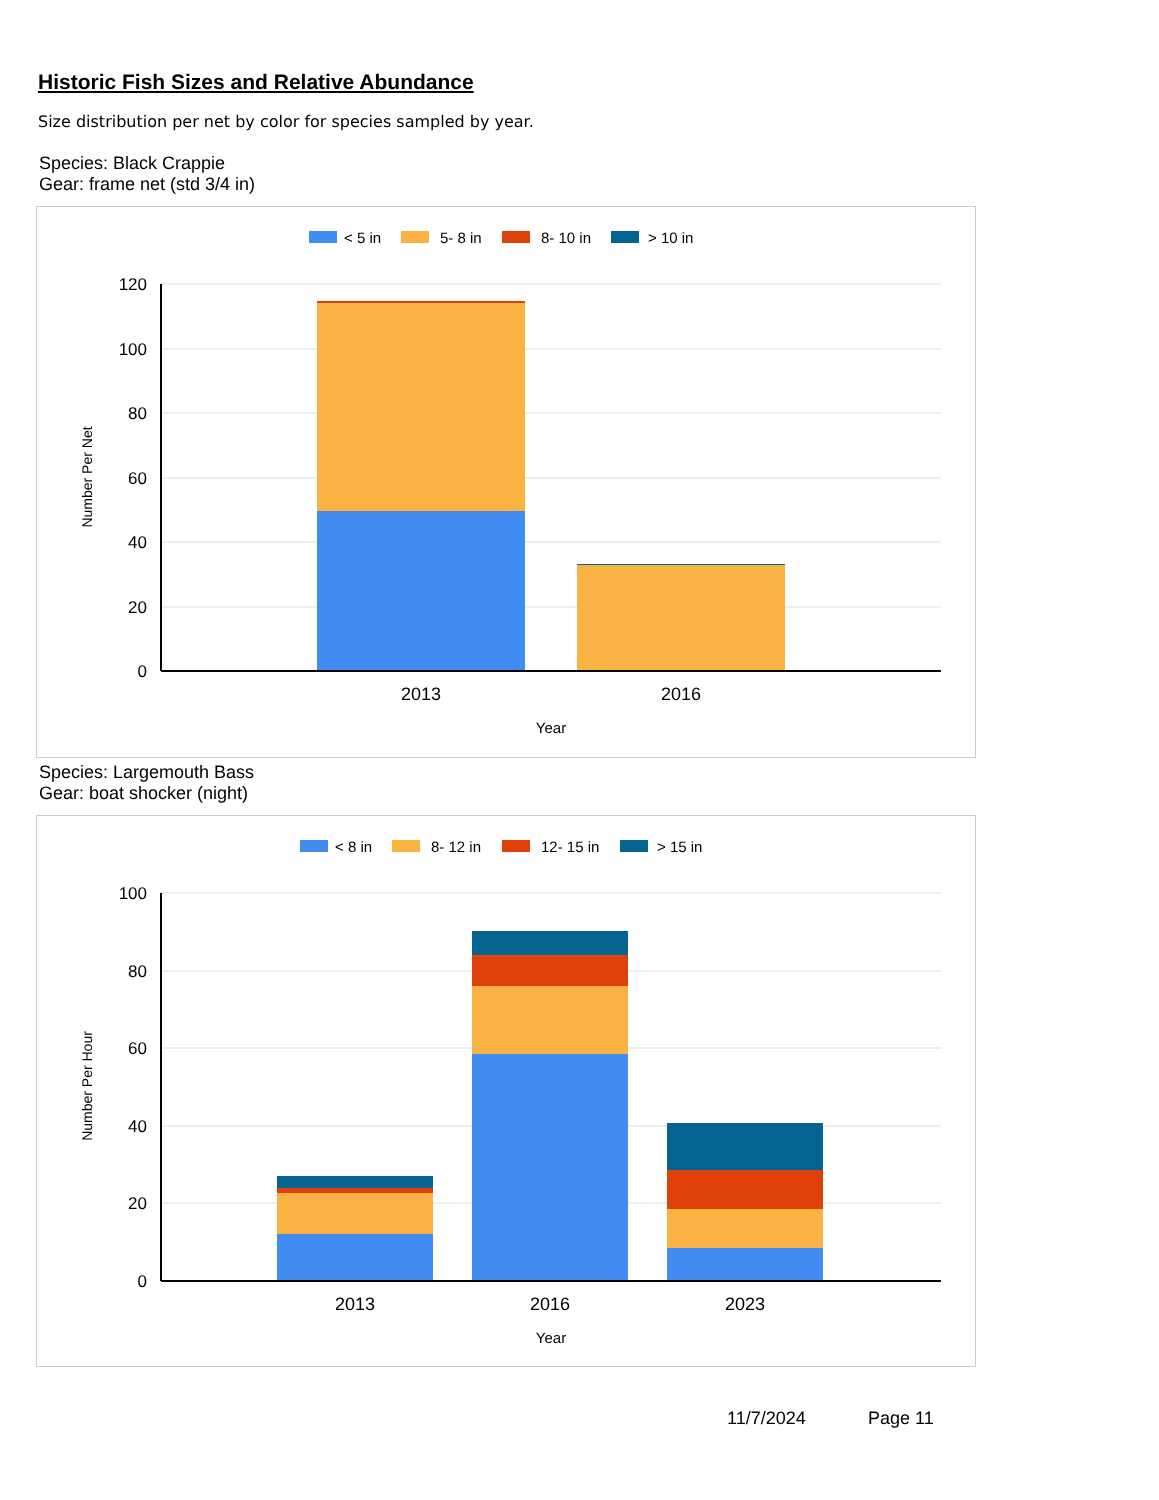Historic Fish Sizes and Relative Abundance
Size distribution per net by color for species sampled by year.
Species: Black Crappie
Gear: frame net (std 3/4 in)
< 5 in
5- 8 in
8- 10 in
> 10 in
120
100
80
60
40
20
0
2013
2016
Year
Number Per Net
Species: Largemouth Bass
Gear: boat shocker (night)
< 8 in
8- 12 in
12- 15 in
> 15 in
100
80
60
40
20
0
2013
2016
2023
Year
Number Per Hour
11/7/2024 Page 11